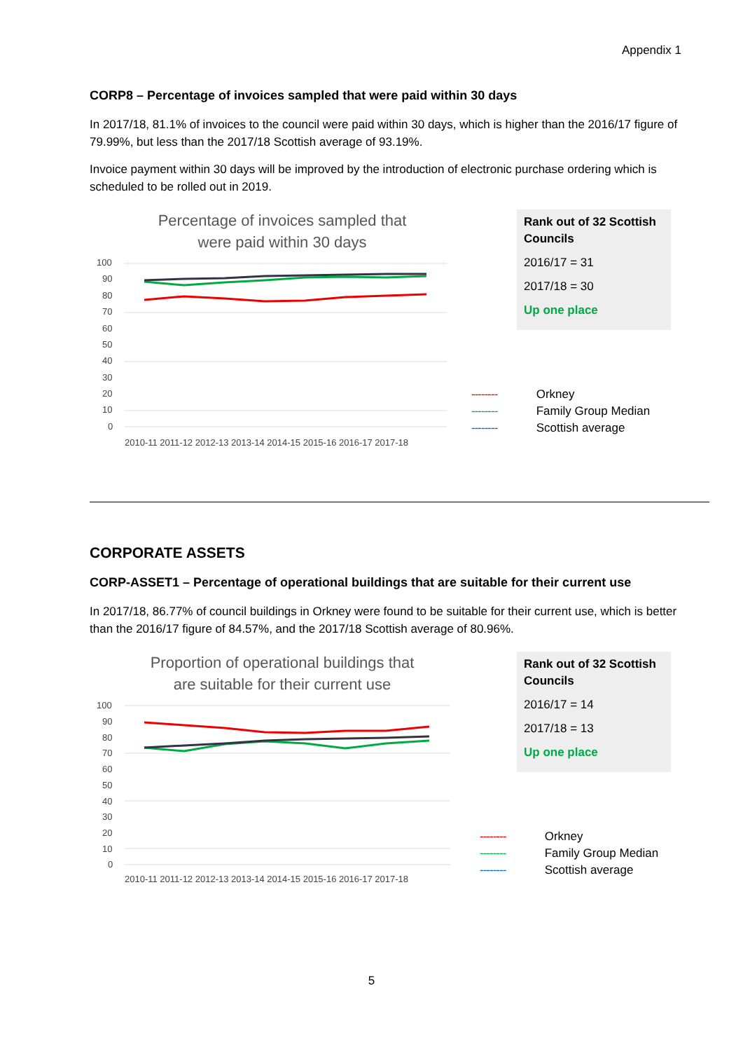Appendix 1
CORP8 – Percentage of invoices sampled that were paid within 30 days
In 2017/18, 81.1% of invoices to the council were paid within 30 days, which is higher than the 2016/17 figure of 79.99%, but less than the 2017/18 Scottish average of 93.19%.
Invoice payment within 30 days will be improved by the introduction of electronic purchase ordering which is scheduled to be rolled out in 2019.
Percentage of invoices sampled that
were paid within 30 days
100
90
80
70
60
50
40
30
20
10
0
2010-11 2011-12 2012-13 2013-14 2014-15 2015-16 2016-17 2017-18
Rank out of 32 Scottish Councils
2016/17 = 31
2017/18 = 30
Up one place
-------- Orkney
-------- Family Group Median
-------- Scottish average
CORPORATE ASSETS
CORP-ASSET1 – Percentage of operational buildings that are suitable for their current use
In 2017/18, 86.77% of council buildings in Orkney were found to be suitable for their current use, which is better than the 2016/17 figure of 84.57%, and the 2017/18 Scottish average of 80.96%.
Proportion of operational buildings that
are suitable for their current use
100
90
80
70
60
50
40
30
20
10
0
2010-11 2011-12 2012-13 2013-14 2014-15 2015-16 2016-17 2017-18
Rank out of 32 Scottish Councils
2016/17 = 14
2017/18 = 13
Up one place
-------- Orkney
-------- Family Group Median
-------- Scottish average
5